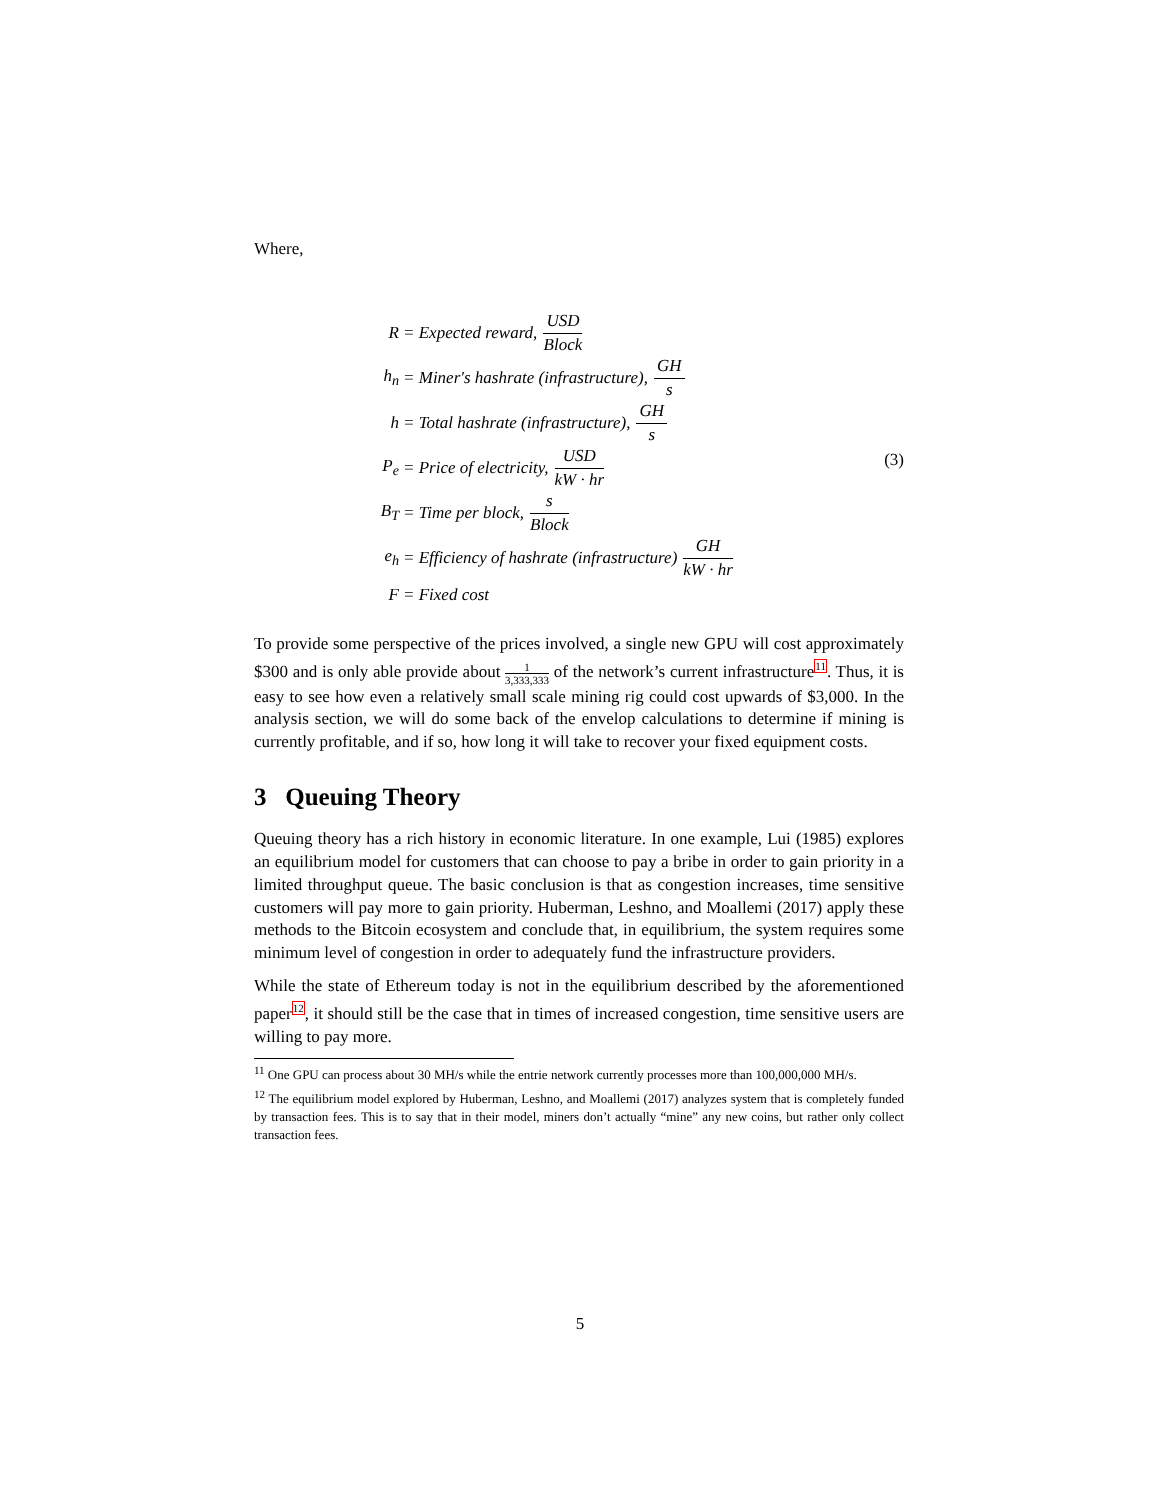Where,
R = Expected reward, USD Block
h<sub>n</sub> = Miner′s hashrate (infrastructure), GH s
h = Total hashrate (infrastructure), GH s
P<sub>e</sub> = Price of electricity, USD kW · hr
B<sub>T</sub> = Time per block, s Block
e<sub>h</sub> = Efficiency of hashrate (infrastructure) GH kW · hr
F = Fixed cost
(3)
To provide some perspective of the prices involved, a single new GPU will cost approximately $300 and is only able provide about 1 3,333,333 of the network’s current infrastructure<sup>11</sup>. Thus, it is easy to see how even a relatively small scale mining rig could cost upwards of $3,000. In the analysis section, we will do some back of the envelop calculations to determine if mining is currently profitable, and if so, how long it will take to recover your fixed equipment costs.
3 Queuing Theory
Queuing theory has a rich history in economic literature. In one example, Lui (1985) explores an equilibrium model for customers that can choose to pay a bribe in order to gain priority in a limited throughput queue. The basic conclusion is that as congestion increases, time sensitive customers will pay more to gain priority. Huberman, Leshno, and Moallemi (2017) apply these methods to the Bitcoin ecosystem and conclude that, in equilibrium, the system requires some minimum level of congestion in order to adequately fund the infrastructure providers.
While the state of Ethereum today is not in the equilibrium described by the aforementioned paper<sup>12</sup>, it should still be the case that in times of increased congestion, time sensitive users are willing to pay more.
<sup>11</sup> One GPU can process about 30 MH/s while the entrie network currently processes more than 100,000,000 MH/s.
<sup>12</sup> The equilibrium model explored by Huberman, Leshno, and Moallemi (2017) analyzes system that is completely funded by transaction fees. This is to say that in their model, miners don’t actually “mine” any new coins, but rather only collect transaction fees.
5